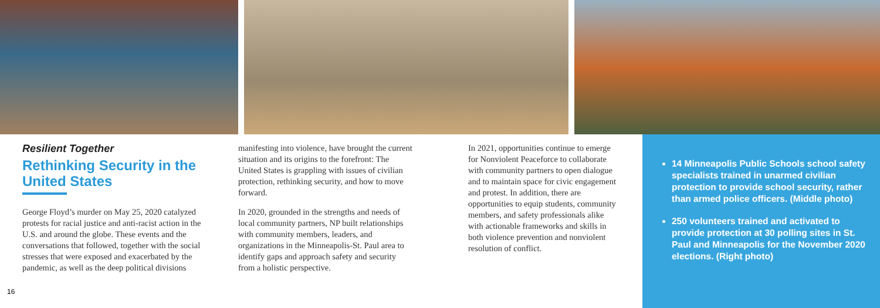Resilient Together
Rethinking Security in the United States
George Floyd’s murder on May 25, 2020 catalyzed protests for racial justice and anti-racist action in the U.S. and around the globe. These events and the conversations that followed, together with the social stresses that were exposed and exacerbated by the pandemic, as well as the deep political divisions
manifesting into violence, have brought the current situation and its origins to the forefront: The United States is grappling with issues of civilian protection, rethinking security, and how to move forward.
In 2020, grounded in the strengths and needs of local community partners, NP built relationships with community members, leaders, and organizations in the Minneapolis-St. Paul area to identify gaps and approach safety and security from a holistic perspective.
In 2021, opportunities continue to emerge for Nonviolent Peaceforce to collaborate with community partners to open dialogue and to maintain space for civic engagement and protest. In addition, there are opportunities to equip students, community members, and safety professionals alike with actionable frameworks and skills in both violence prevention and nonviolent resolution of conflict.
14 Minneapolis Public Schools school safety specialists trained in unarmed civilian protection to provide school security, rather than armed police officers. (Middle photo)
250 volunteers trained and activated to provide protection at 30 polling sites in St. Paul and Minneapolis for the November 2020 elections. (Right photo)
16